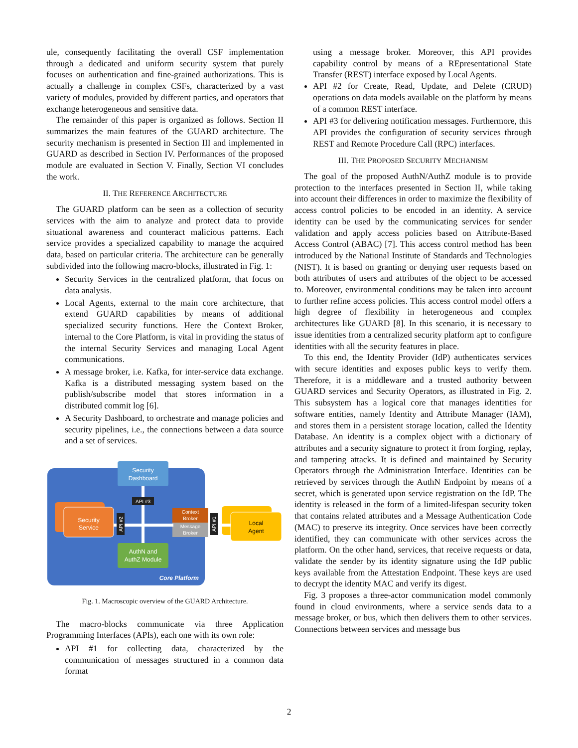ule, consequently facilitating the overall CSF implementation through a dedicated and uniform security system that purely focuses on authentication and fine-grained authorizations. This is actually a challenge in complex CSFs, characterized by a vast variety of modules, provided by different parties, and operators that exchange heterogeneous and sensitive data.
The remainder of this paper is organized as follows. Section II summarizes the main features of the GUARD architecture. The security mechanism is presented in Section III and implemented in GUARD as described in Section IV. Performances of the proposed module are evaluated in Section V. Finally, Section VI concludes the work.
II. THE REFERENCE ARCHITECTURE
The GUARD platform can be seen as a collection of security services with the aim to analyze and protect data to provide situational awareness and counteract malicious patterns. Each service provides a specialized capability to manage the acquired data, based on particular criteria. The architecture can be generally subdivided into the following macro-blocks, illustrated in Fig. 1:
Security Services in the centralized platform, that focus on data analysis.
Local Agents, external to the main core architecture, that extend GUARD capabilities by means of additional specialized security functions. Here the Context Broker, internal to the Core Platform, is vital in providing the status of the internal Security Services and managing Local Agent communications.
A message broker, i.e. Kafka, for inter-service data exchange. Kafka is a distributed messaging system based on the publish/subscribe model that stores information in a distributed commit log [6].
A Security Dashboard, to orchestrate and manage policies and security pipelines, i.e., the connections between a data source and a set of services.
Security
Dashboard
Security
Service
AuthN and
AuthZ Module
Context
Broker
Message
Broker
Local
Agent
API #3
API #2
API #1
Core Platform
Fig. 1. Macroscopic overview of the GUARD Architecture.
The macro-blocks communicate via three Application Programming Interfaces (APIs), each one with its own role:
API #1 for collecting data, characterized by the communication of messages structured in a common data format
using a message broker. Moreover, this API provides capability control by means of a REpresentational State Transfer (REST) interface exposed by Local Agents.
API #2 for Create, Read, Update, and Delete (CRUD) operations on data models available on the platform by means of a common REST interface.
API #3 for delivering notification messages. Furthermore, this API provides the configuration of security services through REST and Remote Procedure Call (RPC) interfaces.
III. THE PROPOSED SECURITY MECHANISM
The goal of the proposed AuthN/AuthZ module is to provide protection to the interfaces presented in Section II, while taking into account their differences in order to maximize the flexibility of access control policies to be encoded in an identity. A service identity can be used by the communicating services for sender validation and apply access policies based on Attribute-Based Access Control (ABAC) [7]. This access control method has been introduced by the National Institute of Standards and Technologies (NIST). It is based on granting or denying user requests based on both attributes of users and attributes of the object to be accessed to. Moreover, environmental conditions may be taken into account to further refine access policies. This access control model offers a high degree of flexibility in heterogeneous and complex architectures like GUARD [8]. In this scenario, it is necessary to issue identities from a centralized security platform apt to configure identities with all the security features in place.
To this end, the Identity Provider (IdP) authenticates services with secure identities and exposes public keys to verify them. Therefore, it is a middleware and a trusted authority between GUARD services and Security Operators, as illustrated in Fig. 2. This subsystem has a logical core that manages identities for software entities, namely Identity and Attribute Manager (IAM), and stores them in a persistent storage location, called the Identity Database. An identity is a complex object with a dictionary of attributes and a security signature to protect it from forging, replay, and tampering attacks. It is defined and maintained by Security Operators through the Administration Interface. Identities can be retrieved by services through the AuthN Endpoint by means of a secret, which is generated upon service registration on the IdP. The identity is released in the form of a limited-lifespan security token that contains related attributes and a Message Authentication Code (MAC) to preserve its integrity. Once services have been correctly identified, they can communicate with other services across the platform. On the other hand, services, that receive requests or data, validate the sender by its identity signature using the IdP public keys available from the Attestation Endpoint. These keys are used to decrypt the identity MAC and verify its digest.
Fig. 3 proposes a three-actor communication model commonly found in cloud environments, where a service sends data to a message broker, or bus, which then delivers them to other services. Connections between services and message bus
2